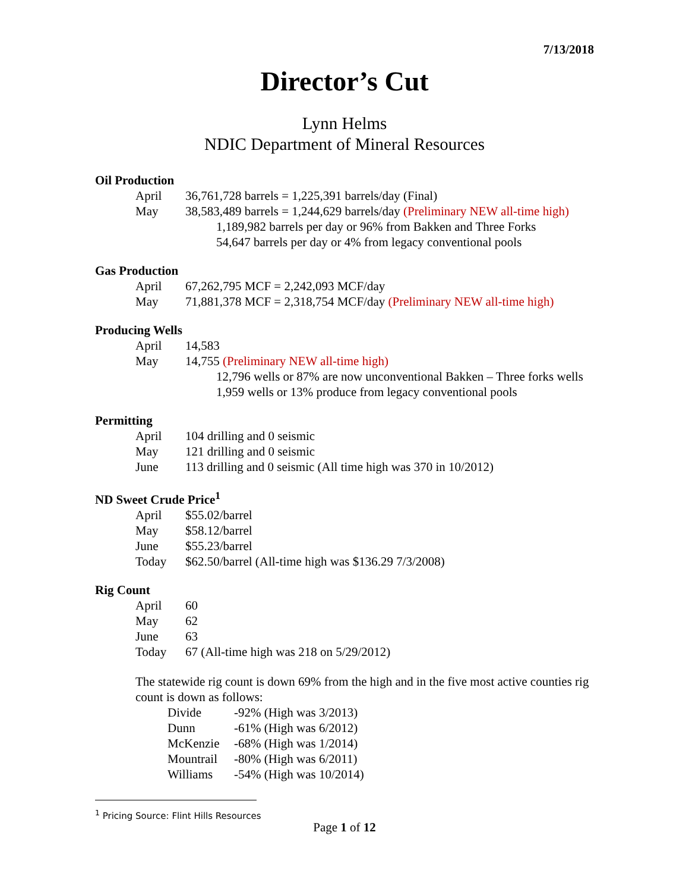7/13/2018
Director’s Cut
Lynn Helms
NDIC Department of Mineral Resources
Oil Production
April 36,761,728 barrels = 1,225,391 barrels/day (Final)
May 38,583,489 barrels = 1,244,629 barrels/day (Preliminary NEW all-time high)
1,189,982 barrels per day or 96% from Bakken and Three Forks
54,647 barrels per day or 4% from legacy conventional pools
Gas Production
April 67,262,795 MCF = 2,242,093 MCF/day
May 71,881,378 MCF = 2,318,754 MCF/day (Preliminary NEW all-time high)
Producing Wells
April 14,583
May 14,755 (Preliminary NEW all-time high)
12,796 wells or 87% are now unconventional Bakken – Three forks wells
1,959 wells or 13% produce from legacy conventional pools
Permitting
April 104 drilling and 0 seismic
May 121 drilling and 0 seismic
June 113 drilling and 0 seismic (All time high was 370 in 10/2012)
ND Sweet Crude Price<sup>1</sup>
April $55.02/barrel
May $58.12/barrel
June $55.23/barrel
Today $62.50/barrel (All-time high was $136.29 7/3/2008)
Rig Count
April 60
May 62
June 63
Today 67 (All-time high was 218 on 5/29/2012)
The statewide rig count is down 69% from the high and in the five most active counties rig count is down as follows:
Divide -92% (High was 3/2013)
Dunn -61% (High was 6/2012)
McKenzie -68% (High was 1/2014)
Mountrail -80% (High was 6/2011)
Williams -54% (High was 10/2014)
<sup>1</sup> Pricing Source: Flint Hills Resources
Page 1 of 12